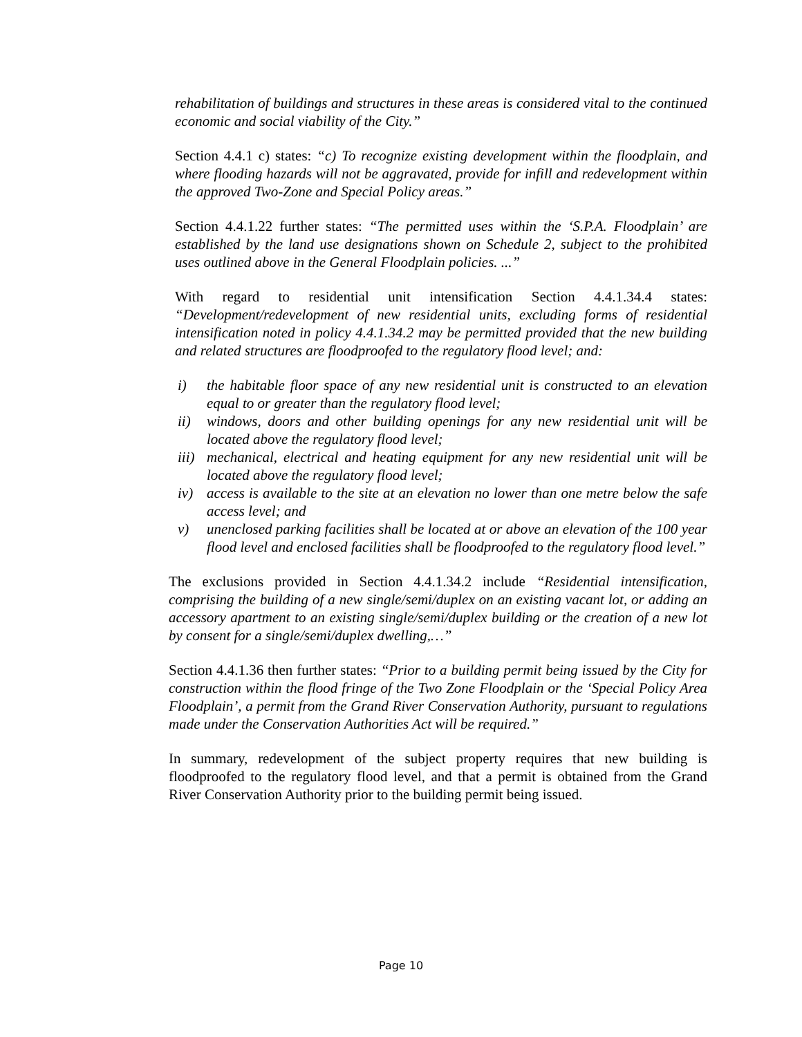rehabilitation of buildings and structures in these areas is considered vital to the continued economic and social viability of the City.”
Section 4.4.1 c) states: “c) To recognize existing development within the floodplain, and where flooding hazards will not be aggravated, provide for infill and redevelopment within the approved Two-Zone and Special Policy areas.”
Section 4.4.1.22 further states: “The permitted uses within the ‘S.P.A. Floodplain’ are established by the land use designations shown on Schedule 2, subject to the prohibited uses outlined above in the General Floodplain policies. ...”
With regard to residential unit intensification Section 4.4.1.34.4 states: “Development/redevelopment of new residential units, excluding forms of residential intensification noted in policy 4.4.1.34.2 may be permitted provided that the new building and related structures are floodproofed to the regulatory flood level; and:
i) the habitable floor space of any new residential unit is constructed to an elevation equal to or greater than the regulatory flood level;
ii) windows, doors and other building openings for any new residential unit will be located above the regulatory flood level;
iii) mechanical, electrical and heating equipment for any new residential unit will be located above the regulatory flood level;
iv) access is available to the site at an elevation no lower than one metre below the safe access level; and
v) unenclosed parking facilities shall be located at or above an elevation of the 100 year flood level and enclosed facilities shall be floodproofed to the regulatory flood level.”
The exclusions provided in Section 4.4.1.34.2 include “Residential intensification, comprising the building of a new single/semi/duplex on an existing vacant lot, or adding an accessory apartment to an existing single/semi/duplex building or the creation of a new lot by consent for a single/semi/duplex dwelling,…”
Section 4.4.1.36 then further states: “Prior to a building permit being issued by the City for construction within the flood fringe of the Two Zone Floodplain or the ‘Special Policy Area Floodplain’, a permit from the Grand River Conservation Authority, pursuant to regulations made under the Conservation Authorities Act will be required.”
In summary, redevelopment of the subject property requires that new building is floodproofed to the regulatory flood level, and that a permit is obtained from the Grand River Conservation Authority prior to the building permit being issued.
Page 10